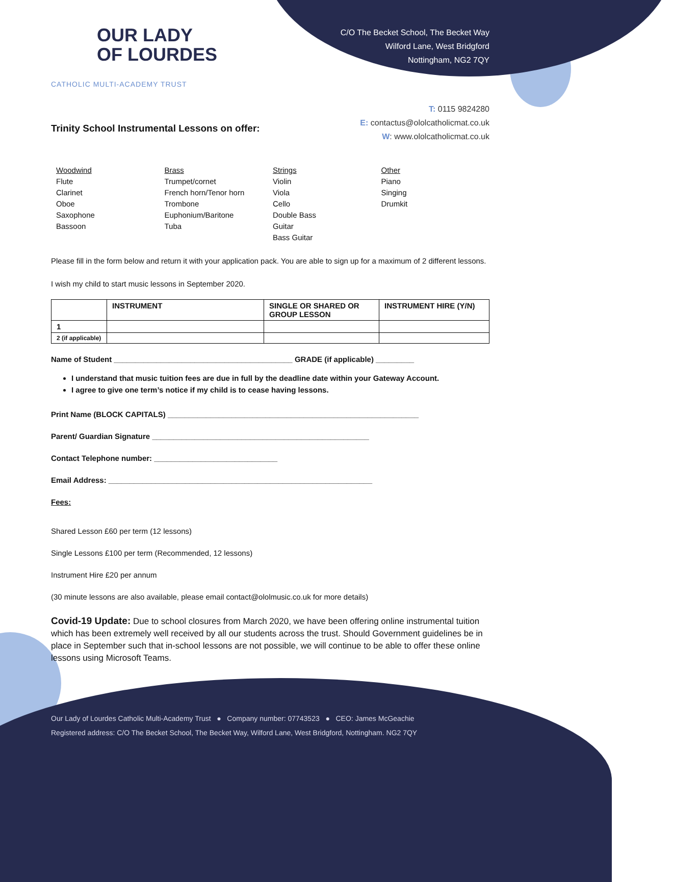OUR LADY
OF LOURDES
CATHOLIC MULTI-ACADEMY TRUST
C/O The Becket School, The Becket Way
Wilford Lane, West Bridgford
Nottingham, NG2 7QY
T: 0115 9824280
E: contactus@ololcatholicmat.co.uk
W: www.ololcatholicmat.co.uk
Trinity School Instrumental Lessons on offer:
Woodwind
Flute
Clarinet
Oboe
Saxophone
Bassoon
Brass
Trumpet/cornet
French horn/Tenor horn
Trombone
Euphonium/Baritone
Tuba
Strings
Violin
Viola
Cello
Double Bass
Guitar
Bass Guitar
Other
Piano
Singing
Drumkit
Please fill in the form below and return it with your application pack. You are able to sign up for a maximum of 2 different lessons.
I wish my child to start music lessons in September 2020.
| | INSTRUMENT | SINGLE OR SHARED OR GROUP LESSON | INSTRUMENT HIRE (Y/N) |
| --- | --- | --- | --- |
| 1 | | | |
| 2 (if applicable) | | | |
Name of Student __________________________________________ GRADE (if applicable) _________
I understand that music tuition fees are due in full by the deadline date within your Gateway Account.
I agree to give one term’s notice if my child is to cease having lessons.
Print Name (BLOCK CAPITALS) ___________________________________________________________
Parent/ Guardian Signature ___________________________________________________
Contact Telephone number: _____________________________
Email Address: ______________________________________________________________
Fees:
Shared Lesson £60 per term (12 lessons)
Single Lessons £100 per term (Recommended, 12 lessons)
Instrument Hire £20 per annum
(30 minute lessons are also available, please email contact@ololmusic.co.uk for more details)
Covid-19 Update: Due to school closures from March 2020, we have been offering online instrumental tuition which has been extremely well received by all our students across the trust. Should Government guidelines be in place in September such that in-school lessons are not possible, we will continue to be able to offer these online lessons using Microsoft Teams.
Our Lady of Lourdes Catholic Multi-Academy Trust ● Company number: 07743523 ● CEO: James McGeachie
Registered address: C/O The Becket School, The Becket Way, Wilford Lane, West Bridgford, Nottingham. NG2 7QY